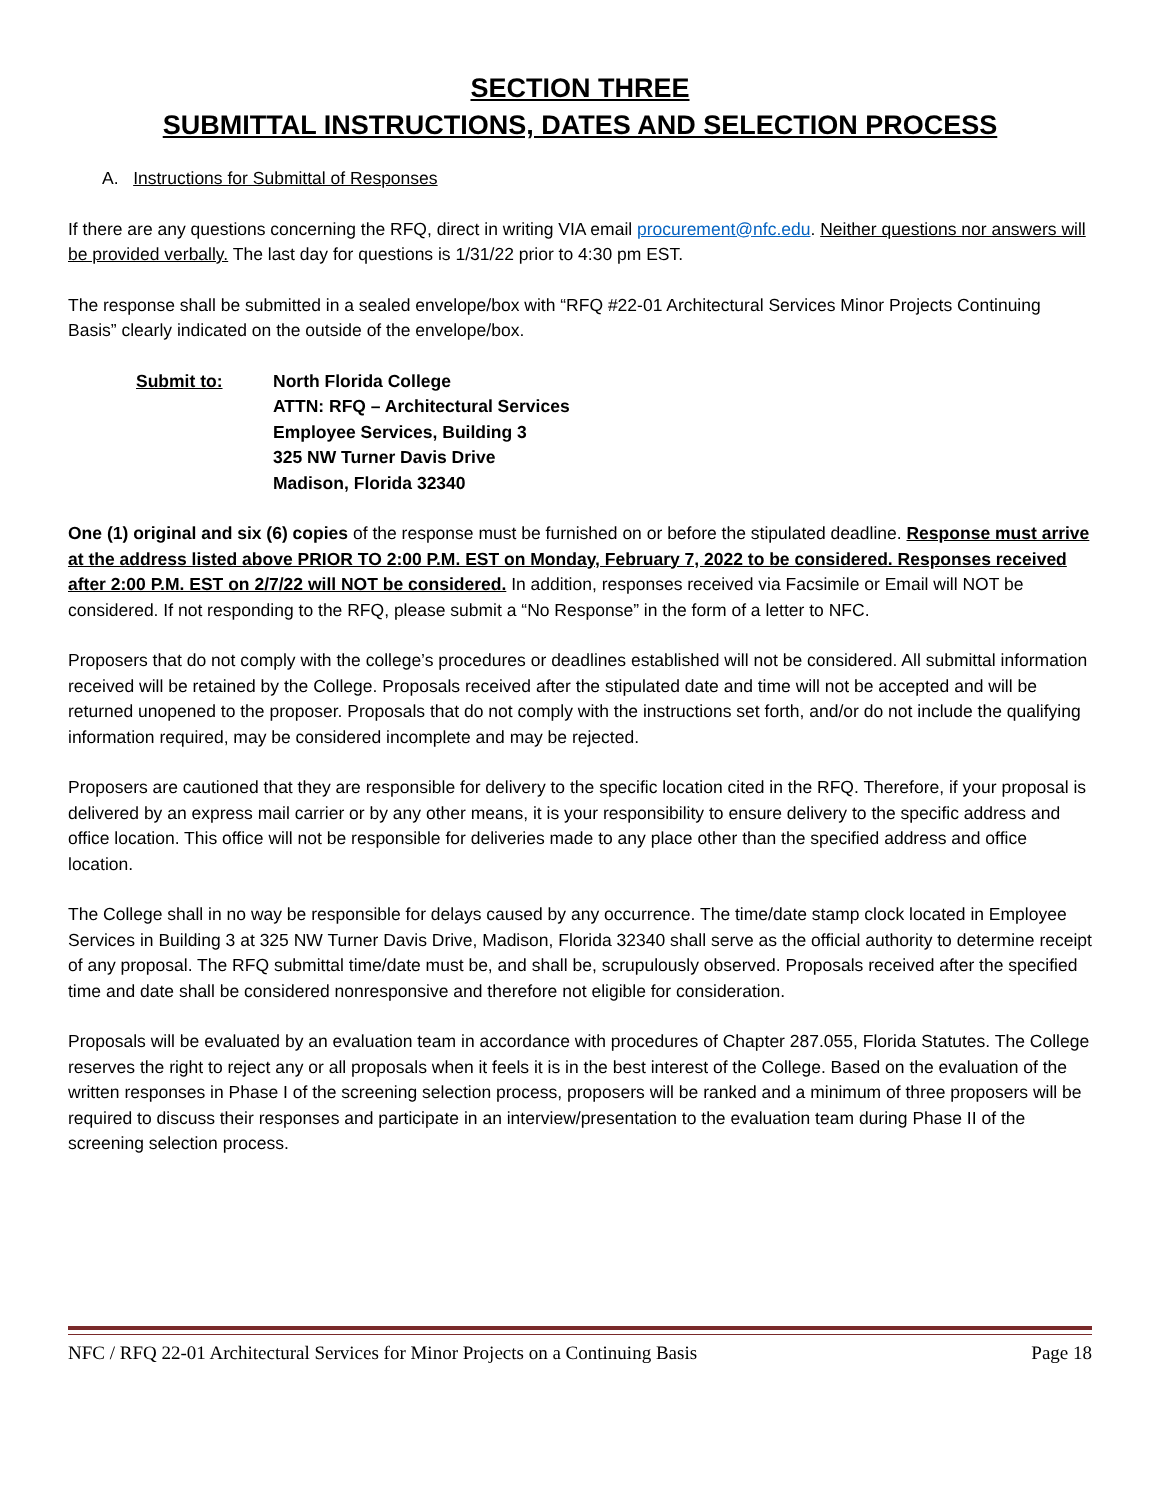SECTION THREE
SUBMITTAL INSTRUCTIONS, DATES AND SELECTION PROCESS
A. Instructions for Submittal of Responses
If there are any questions concerning the RFQ, direct in writing VIA email procurement@nfc.edu. Neither questions nor answers will be provided verbally. The last day for questions is 1/31/22 prior to 4:30 pm EST.
The response shall be submitted in a sealed envelope/box with “RFQ #22-01 Architectural Services Minor Projects Continuing Basis” clearly indicated on the outside of the envelope/box.
Submit to: North Florida College
ATTN: RFQ – Architectural Services
Employee Services, Building 3
325 NW Turner Davis Drive
Madison, Florida 32340
One (1) original and six (6) copies of the response must be furnished on or before the stipulated deadline. Response must arrive at the address listed above PRIOR TO 2:00 P.M. EST on Monday, February 7, 2022 to be considered. Responses received after 2:00 P.M. EST on 2/7/22 will NOT be considered. In addition, responses received via Facsimile or Email will NOT be considered. If not responding to the RFQ, please submit a “No Response” in the form of a letter to NFC.
Proposers that do not comply with the college’s procedures or deadlines established will not be considered. All submittal information received will be retained by the College. Proposals received after the stipulated date and time will not be accepted and will be returned unopened to the proposer. Proposals that do not comply with the instructions set forth, and/or do not include the qualifying information required, may be considered incomplete and may be rejected.
Proposers are cautioned that they are responsible for delivery to the specific location cited in the RFQ. Therefore, if your proposal is delivered by an express mail carrier or by any other means, it is your responsibility to ensure delivery to the specific address and office location. This office will not be responsible for deliveries made to any place other than the specified address and office location.
The College shall in no way be responsible for delays caused by any occurrence. The time/date stamp clock located in Employee Services in Building 3 at 325 NW Turner Davis Drive, Madison, Florida 32340 shall serve as the official authority to determine receipt of any proposal. The RFQ submittal time/date must be, and shall be, scrupulously observed. Proposals received after the specified time and date shall be considered nonresponsive and therefore not eligible for consideration.
Proposals will be evaluated by an evaluation team in accordance with procedures of Chapter 287.055, Florida Statutes. The College reserves the right to reject any or all proposals when it feels it is in the best interest of the College. Based on the evaluation of the written responses in Phase I of the screening selection process, proposers will be ranked and a minimum of three proposers will be required to discuss their responses and participate in an interview/presentation to the evaluation team during Phase II of the screening selection process.
NFC / RFQ 22-01 Architectural Services for Minor Projects on a Continuing Basis Page 18